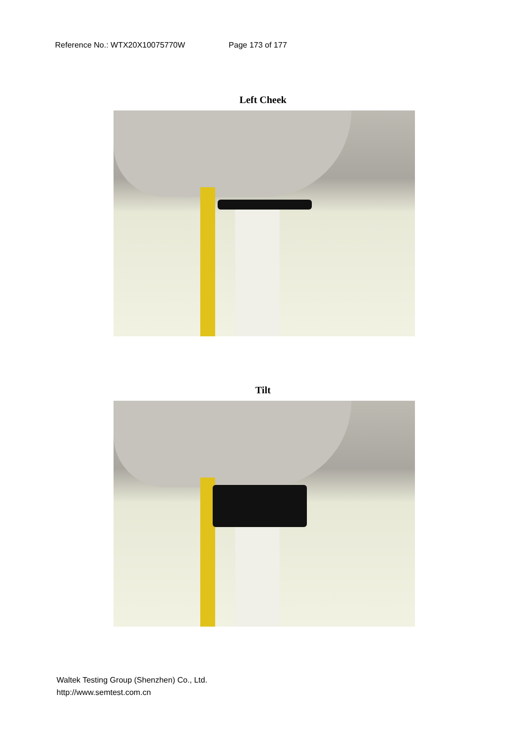Reference No.: WTX20X10075770W Page 173 of 177
Left Cheek
Tilt
Waltek Testing Group (Shenzhen) Co., Ltd.
http://www.semtest.com.cn